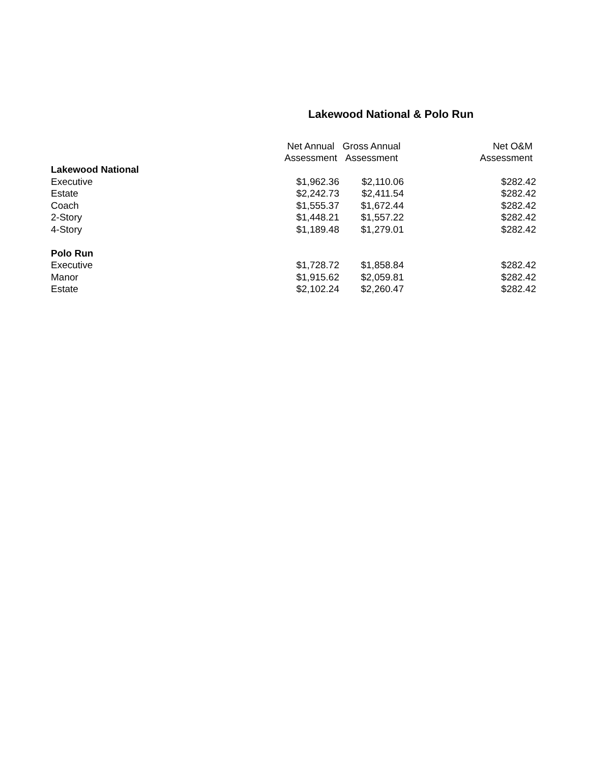Lakewood National & Polo Run
| | Net Annual Assessment | Gross Annual Assessment | Net O&M Assessment |
| --- | --- | --- | --- |
| Lakewood National | | | |
| Executive | $1,962.36 | $2,110.06 | $282.42 |
| Estate | $2,242.73 | $2,411.54 | $282.42 |
| Coach | $1,555.37 | $1,672.44 | $282.42 |
| 2-Story | $1,448.21 | $1,557.22 | $282.42 |
| 4-Story | $1,189.48 | $1,279.01 | $282.42 |
| Polo Run | | | |
| Executive | $1,728.72 | $1,858.84 | $282.42 |
| Manor | $1,915.62 | $2,059.81 | $282.42 |
| Estate | $2,102.24 | $2,260.47 | $282.42 |